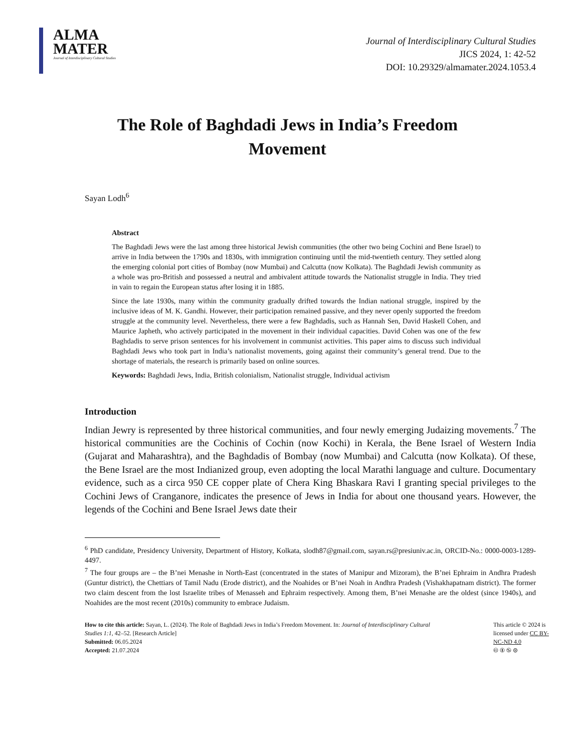ALMA
MATER
Journal of Interdisciplinary Cultural Studies
Journal of Interdisciplinary Cultural Studies
JICS 2024, 1: 42-52
DOI: 10.29329/almamater.2024.1053.4
The Role of Baghdadi Jews in India’s Freedom Movement
Sayan Lodh<sup>6</sup>
Abstract
The Baghdadi Jews were the last among three historical Jewish communities (the other two being Cochini and Bene Israel) to arrive in India between the 1790s and 1830s, with immigration continuing until the mid-twentieth century. They settled along the emerging colonial port cities of Bombay (now Mumbai) and Calcutta (now Kolkata). The Baghdadi Jewish community as a whole was pro-British and possessed a neutral and ambivalent attitude towards the Nationalist struggle in India. They tried in vain to regain the European status after losing it in 1885.
Since the late 1930s, many within the community gradually drifted towards the Indian national struggle, inspired by the inclusive ideas of M. K. Gandhi. However, their participation remained passive, and they never openly supported the freedom struggle at the community level. Nevertheless, there were a few Baghdadis, such as Hannah Sen, David Haskell Cohen, and Maurice Japheth, who actively participated in the movement in their individual capacities. David Cohen was one of the few Baghdadis to serve prison sentences for his involvement in communist activities. This paper aims to discuss such individual Baghdadi Jews who took part in India’s nationalist movements, going against their community’s general trend. Due to the shortage of materials, the research is primarily based on online sources.
Keywords: Baghdadi Jews, India, British colonialism, Nationalist struggle, Individual activism
Introduction
Indian Jewry is represented by three historical communities, and four newly emerging Judaizing movements.<sup>7</sup> The historical communities are the Cochinis of Cochin (now Kochi) in Kerala, the Bene Israel of Western India (Gujarat and Maharashtra), and the Baghdadis of Bombay (now Mumbai) and Calcutta (now Kolkata). Of these, the Bene Israel are the most Indianized group, even adopting the local Marathi language and culture. Documentary evidence, such as a circa 950 CE copper plate of Chera King Bhaskara Ravi I granting special privileges to the Cochini Jews of Cranganore, indicates the presence of Jews in India for about one thousand years. However, the legends of the Cochini and Bene Israel Jews date their
<sup>6</sup> PhD candidate, Presidency University, Department of History, Kolkata, slodh87@gmail.com, sayan.rs@presiuniv.ac.in, ORCID-No.: 0000-0003-1289-4497.
<sup>7</sup> The four groups are – the B’nei Menashe in North-East (concentrated in the states of Manipur and Mizoram), the B’nei Ephraim in Andhra Pradesh (Guntur district), the Chettiars of Tamil Nadu (Erode district), and the Noahides or B’nei Noah in Andhra Pradesh (Vishakhapatnam district). The former two claim descent from the lost Israelite tribes of Menasseh and Ephraim respectively. Among them, B’nei Menashe are the oldest (since 1940s), and Noahides are the most recent (2010s) community to embrace Judaism.
How to cite this article: Sayan, L. (2024). The Role of Baghdadi Jews in India’s Freedom Movement. In: Journal of Interdisciplinary Cultural Studies 1:1, 42–52. [Research Article]
Submitted: 06.05.2024
Accepted: 21.07.2024
This article © 2024 is licensed under CC BY-NC-ND 4.0
🅭 🅯 🄏 ⊜